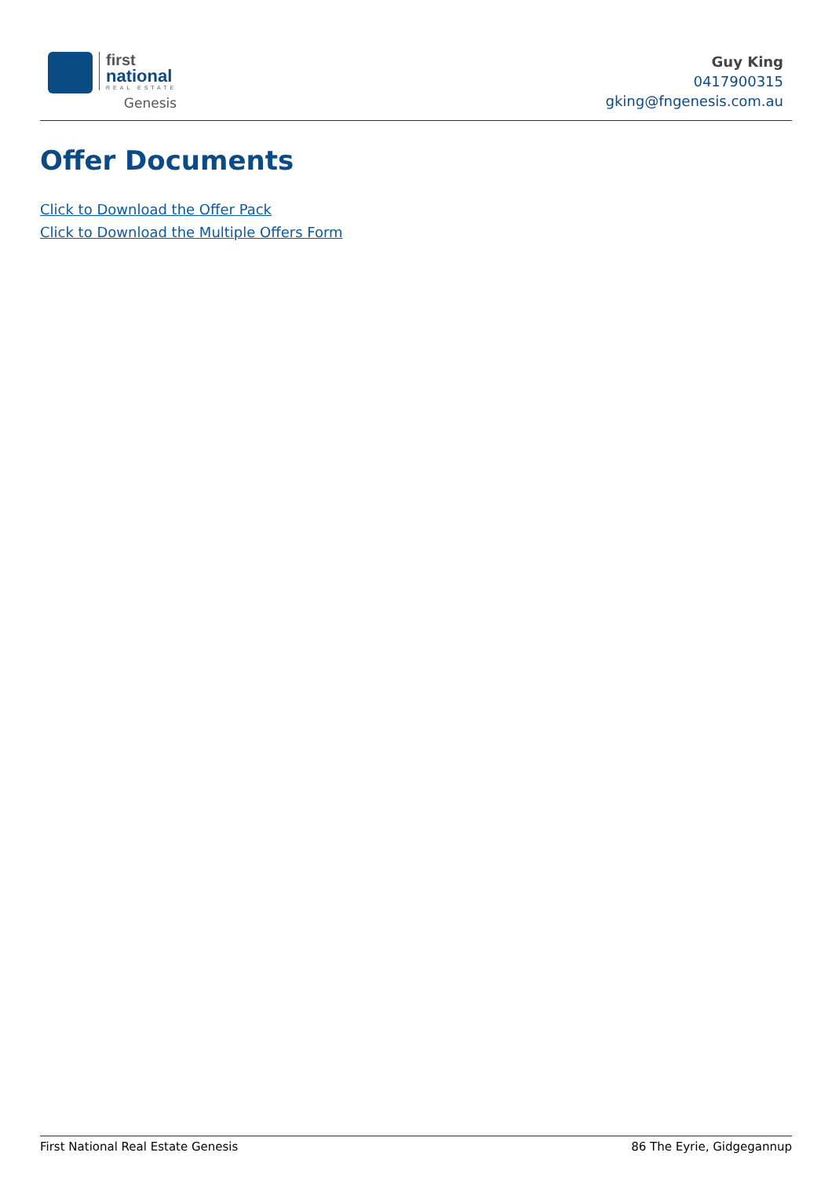first
national
REAL ESTATE
Genesis
Guy King
0417900315
gking@fngenesis.com.au
Offer Documents
Click to Download the Offer Pack
Click to Download the Multiple Offers Form
First National Real Estate Genesis 86 The Eyrie, Gidgegannup